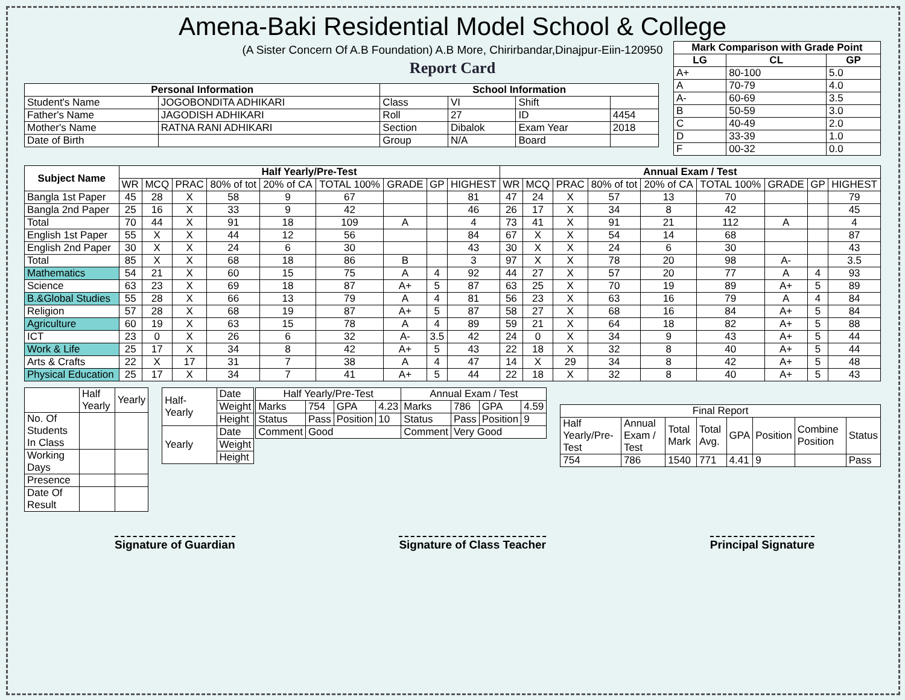Amena-Baki Residential Model School & College
(A Sister Concern Of A.B Foundation) A.B More, Chirirbandar,Dinajpur-Eiin-120950
Report Card
| Personal Information | | School Information | | | |
| --- | --- | --- | --- | --- | --- |
| Student's Name | JOGOBONDITA ADHIKARI | Class | VI | Shift | |
| Father's Name | JAGODISH ADHIKARI | Roll | 27 | ID | 4454 |
| Mother's Name | RATNA RANI ADHIKARI | Section | Dibalok | Exam Year | 2018 |
| Date of Birth | | Group | N/A | Board | |
| Mark Comparison with Grade Point | | |
| --- | --- | --- |
| LG | CL | GP |
| A+ | 80-100 | 5.0 |
| A | 70-79 | 4.0 |
| A- | 60-69 | 3.5 |
| B | 50-59 | 3.0 |
| C | 40-49 | 2.0 |
| D | 33-39 | 1.0 |
| F | 00-32 | 0.0 |
| Subject Name | Half Yearly/Pre-Test | | | | | | | | | Annual Exam / Test | | | | | | | | |
| --- | --- | --- | --- | --- | --- | --- | --- | --- | --- | --- | --- | --- | --- | --- | --- | --- | --- | --- |
| | WR | MCQ | PRAC | 80% of tot | 20% of CA | TOTAL 100% | GRADE | GP | HIGHEST | WR | MCQ | PRAC | 80% of tot | 20% of CA | TOTAL 100% | GRADE | GP | HIGHEST |
| Bangla 1st Paper | 45 | 28 | X | 58 | 9 | 67 | | | 81 | 47 | 24 | X | 57 | 13 | 70 | | | 79 |
| Bangla 2nd Paper | 25 | 16 | X | 33 | 9 | 42 | | | 46 | 26 | 17 | X | 34 | 8 | 42 | | | 45 |
| Total | 70 | 44 | X | 91 | 18 | 109 | A | | 4 | 73 | 41 | X | 91 | 21 | 112 | A | | 4 |
| English 1st Paper | 55 | X | X | 44 | 12 | 56 | | | 84 | 67 | X | X | 54 | 14 | 68 | | | 87 |
| English 2nd Paper | 30 | X | X | 24 | 6 | 30 | | | 43 | 30 | X | X | 24 | 6 | 30 | | | 43 |
| Total | 85 | X | X | 68 | 18 | 86 | B | | 3 | 97 | X | X | 78 | 20 | 98 | A- | | 3.5 |
| Mathematics | 54 | 21 | X | 60 | 15 | 75 | A | 4 | 92 | 44 | 27 | X | 57 | 20 | 77 | A | 4 | 93 |
| Science | 63 | 23 | X | 69 | 18 | 87 | A+ | 5 | 87 | 63 | 25 | X | 70 | 19 | 89 | A+ | 5 | 89 |
| B.&Global Studies | 55 | 28 | X | 66 | 13 | 79 | A | 4 | 81 | 56 | 23 | X | 63 | 16 | 79 | A | 4 | 84 |
| Religion | 57 | 28 | X | 68 | 19 | 87 | A+ | 5 | 87 | 58 | 27 | X | 68 | 16 | 84 | A+ | 5 | 84 |
| Agriculture | 60 | 19 | X | 63 | 15 | 78 | A | 4 | 89 | 59 | 21 | X | 64 | 18 | 82 | A+ | 5 | 88 |
| ICT | 23 | 0 | X | 26 | 6 | 32 | A- | 3.5 | 42 | 24 | 0 | X | 34 | 9 | 43 | A+ | 5 | 44 |
| Work & Life | 25 | 17 | X | 34 | 8 | 42 | A+ | 5 | 43 | 22 | 18 | X | 32 | 8 | 40 | A+ | 5 | 44 |
| Arts & Crafts | 22 | X | 17 | 31 | 7 | 38 | A | 4 | 47 | 14 | X | 29 | 34 | 8 | 42 | A+ | 5 | 48 |
| Physical Education | 25 | 17 | X | 34 | 7 | 41 | A+ | 5 | 44 | 22 | 18 | X | 32 | 8 | 40 | A+ | 5 | 43 |
| | Half Yearly | Yearly |
| No. Of Students In Class | | |
| Working Days | | |
| Presence | | |
| Date Of Result | | |
| Half-Yearly | Date |
| | Weight |
| | Height |
| Yearly | Date |
| | Weight |
| | Height |
| Half Yearly/Pre-Test | | | | Annual Exam / Test | | | |
| Marks | 754 | GPA | 4.23 | Marks | 786 | GPA | 4.59 |
| Status | Pass | Position | 10 | Status | Pass | Position | 9 |
| Comment | Good | | | Comment | Very Good | | |
| Final Report | | | | | | | |
| Half Yearly/Pre-Test | Annual Exam / Test | Total Mark | Total Avg. | GPA | Position | Combine Position | Status |
| 754 | 786 | 1540 | 771 | 4.41 | 9 | | Pass |
Signature of Guardian Signature of Class Teacher Principal Signature